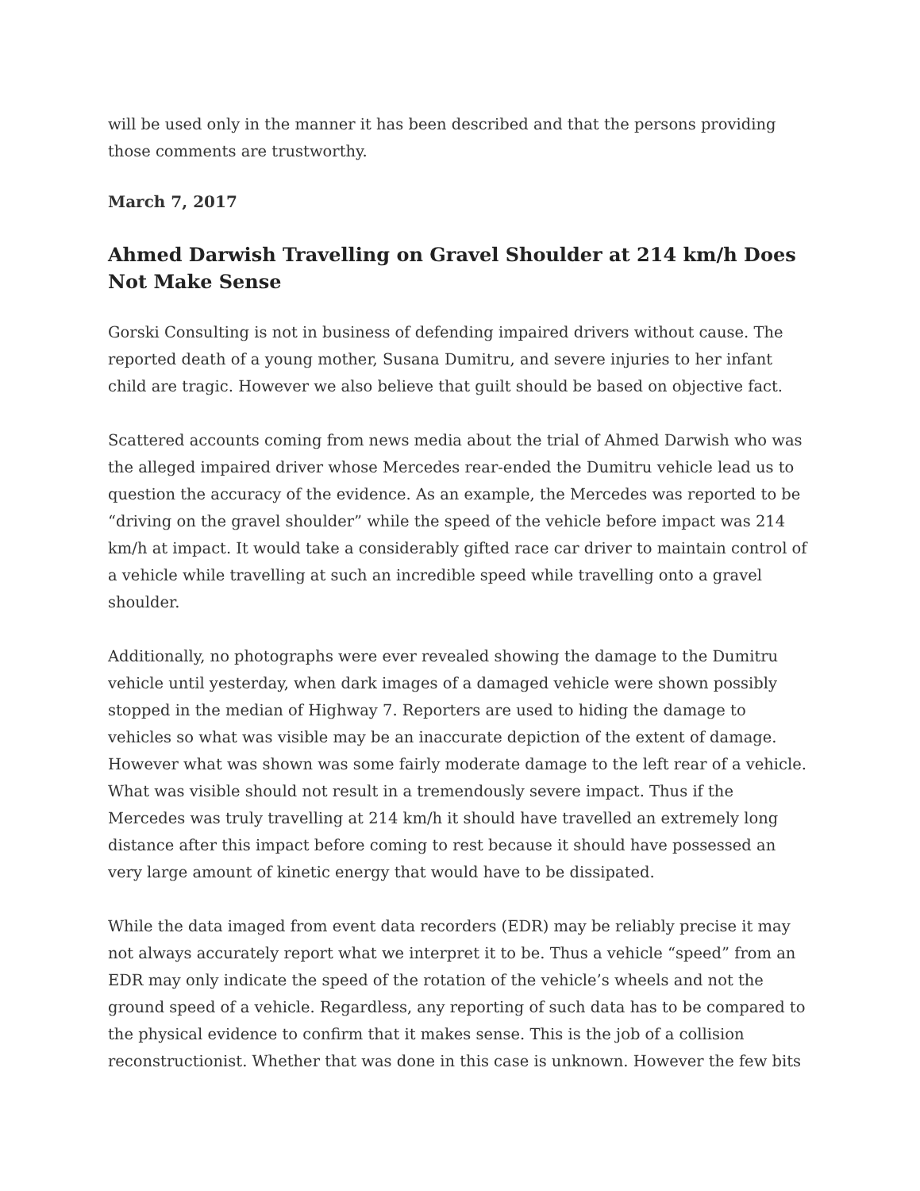will be used only in the manner it has been described and that the persons providing those comments are trustworthy.
March 7, 2017
Ahmed Darwish Travelling on Gravel Shoulder at 214 km/h Does Not Make Sense
Gorski Consulting is not in business of defending impaired drivers without cause. The reported death of a young mother, Susana Dumitru, and severe injuries to her infant child are tragic. However we also believe that guilt should be based on objective fact.
Scattered accounts coming from news media about the trial of Ahmed Darwish who was the alleged impaired driver whose Mercedes rear-ended the Dumitru vehicle lead us to question the accuracy of the evidence. As an example, the Mercedes was reported to be “driving on the gravel shoulder” while the speed of the vehicle before impact was 214 km/h at impact. It would take a considerably gifted race car driver to maintain control of a vehicle while travelling at such an incredible speed while travelling onto a gravel shoulder.
Additionally, no photographs were ever revealed showing the damage to the Dumitru vehicle until yesterday, when dark images of a damaged vehicle were shown possibly stopped in the median of Highway 7. Reporters are used to hiding the damage to vehicles so what was visible may be an inaccurate depiction of the extent of damage. However what was shown was some fairly moderate damage to the left rear of a vehicle. What was visible should not result in a tremendously severe impact. Thus if the Mercedes was truly travelling at 214 km/h it should have travelled an extremely long distance after this impact before coming to rest because it should have possessed an very large amount of kinetic energy that would have to be dissipated.
While the data imaged from event data recorders (EDR) may be reliably precise it may not always accurately report what we interpret it to be. Thus a vehicle “speed” from an EDR may only indicate the speed of the rotation of the vehicle’s wheels and not the ground speed of a vehicle. Regardless, any reporting of such data has to be compared to the physical evidence to confirm that it makes sense. This is the job of a collision reconstructionist. Whether that was done in this case is unknown. However the few bits